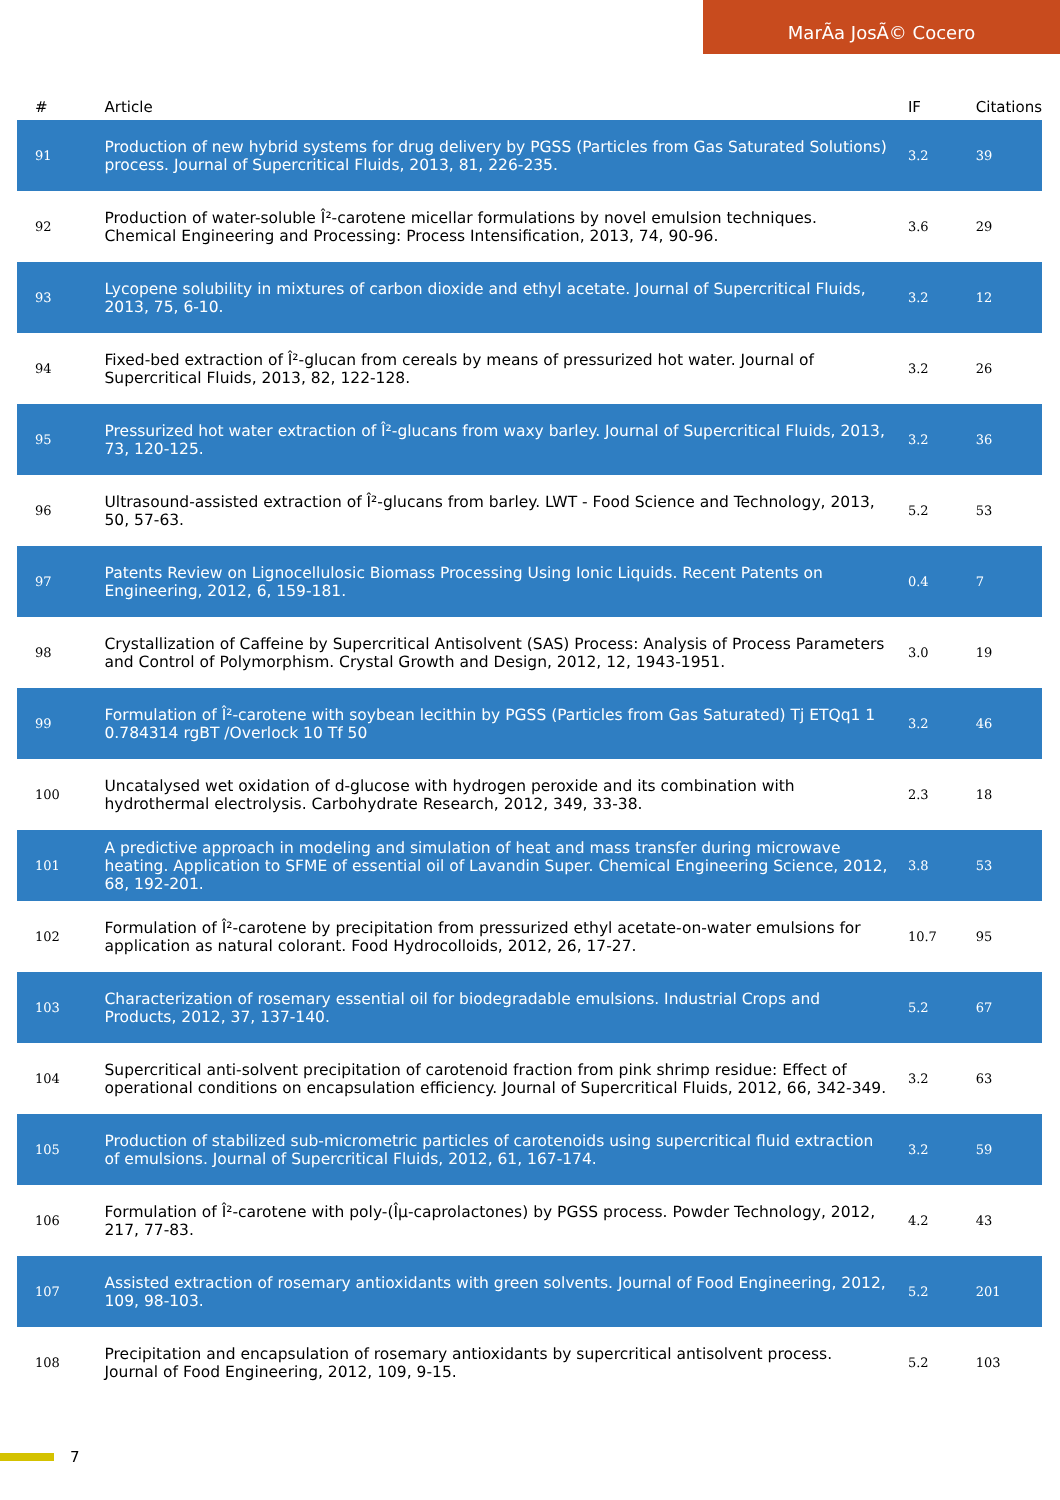MarÃa JosÃ© Cocero
| # | Article | IF | Citations |
| --- | --- | --- | --- |
| 91 | Production of new hybrid systems for drug delivery by PGSS (Particles from Gas Saturated Solutions) process. Journal of Supercritical Fluids, 2013, 81, 226-235. | 3.2 | 39 |
| 92 | Production of water-soluble Î²-carotene micellar formulations by novel emulsion techniques. Chemical Engineering and Processing: Process Intensification, 2013, 74, 90-96. | 3.6 | 29 |
| 93 | Lycopene solubility in mixtures of carbon dioxide and ethyl acetate. Journal of Supercritical Fluids, 2013, 75, 6-10. | 3.2 | 12 |
| 94 | Fixed-bed extraction of Î²-glucan from cereals by means of pressurized hot water. Journal of Supercritical Fluids, 2013, 82, 122-128. | 3.2 | 26 |
| 95 | Pressurized hot water extraction of Î²-glucans from waxy barley. Journal of Supercritical Fluids, 2013, 73, 120-125. | 3.2 | 36 |
| 96 | Ultrasound-assisted extraction of Î²-glucans from barley. LWT - Food Science and Technology, 2013, 50, 57-63. | 5.2 | 53 |
| 97 | Patents Review on Lignocellulosic Biomass Processing Using Ionic Liquids. Recent Patents on Engineering, 2012, 6, 159-181. | 0.4 | 7 |
| 98 | Crystallization of Caffeine by Supercritical Antisolvent (SAS) Process: Analysis of Process Parameters and Control of Polymorphism. Crystal Growth and Design, 2012, 12, 1943-1951. | 3.0 | 19 |
| 99 | Formulation of Î²-carotene with soybean lecithin by PGSS (Particles from Gas Saturated) Tj ETQq1 1 0.784314 rgBT /Overlock 10 Tf 50 | 3.2 | 46 |
| 100 | Uncatalysed wet oxidation of d-glucose with hydrogen peroxide and its combination with hydrothermal electrolysis. Carbohydrate Research, 2012, 349, 33-38. | 2.3 | 18 |
| 101 | A predictive approach in modeling and simulation of heat and mass transfer during microwave heating. Application to SFME of essential oil of Lavandin Super. Chemical Engineering Science, 2012, 68, 192-201. | 3.8 | 53 |
| 102 | Formulation of Î²-carotene by precipitation from pressurized ethyl acetate-on-water emulsions for application as natural colorant. Food Hydrocolloids, 2012, 26, 17-27. | 10.7 | 95 |
| 103 | Characterization of rosemary essential oil for biodegradable emulsions. Industrial Crops and Products, 2012, 37, 137-140. | 5.2 | 67 |
| 104 | Supercritical anti-solvent precipitation of carotenoid fraction from pink shrimp residue: Effect of operational conditions on encapsulation efficiency. Journal of Supercritical Fluids, 2012, 66, 342-349. | 3.2 | 63 |
| 105 | Production of stabilized sub-micrometric particles of carotenoids using supercritical fluid extraction of emulsions. Journal of Supercritical Fluids, 2012, 61, 167-174. | 3.2 | 59 |
| 106 | Formulation of Î²-carotene with poly-(Îµ-caprolactones) by PGSS process. Powder Technology, 2012, 217, 77-83. | 4.2 | 43 |
| 107 | Assisted extraction of rosemary antioxidants with green solvents. Journal of Food Engineering, 2012, 109, 98-103. | 5.2 | 201 |
| 108 | Precipitation and encapsulation of rosemary antioxidants by supercritical antisolvent process. Journal of Food Engineering, 2012, 109, 9-15. | 5.2 | 103 |
7